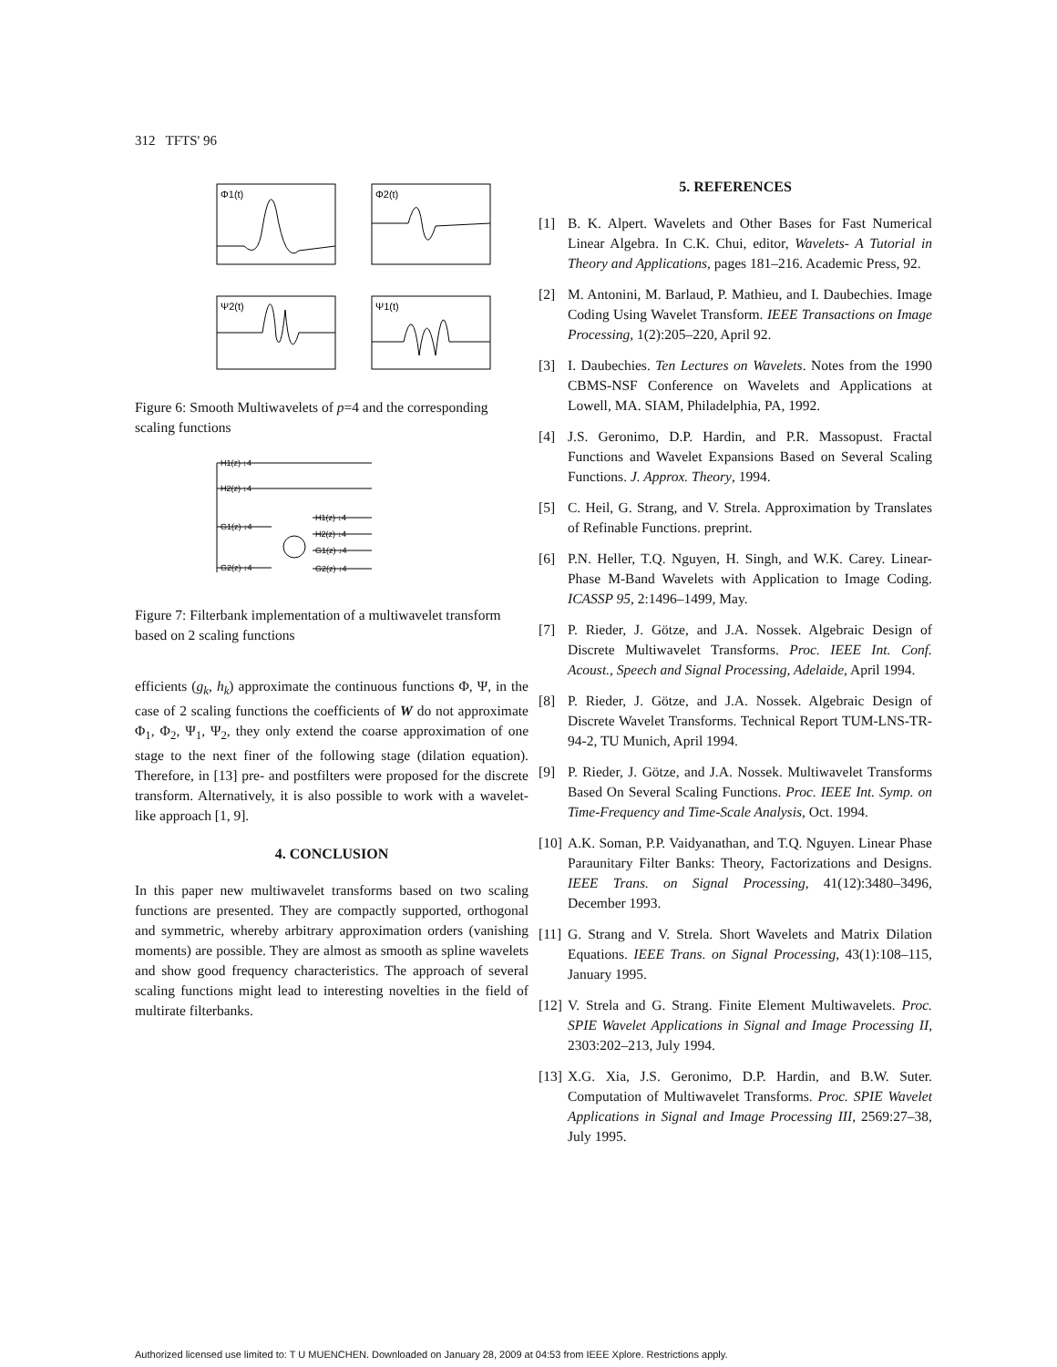312 TFTS' 96
Φ1(t)
Φ2(t)
Ψ2(t)
Ψ1(t)
Figure 6: Smooth Multiwavelets of p=4 and the corresponding scaling functions
H1(z) ↓4
H2(z) ↓4
G1(z) ↓4
G2(z) ↓4
H1(z) ↓4
H2(z) ↓4
G1(z) ↓4
G2(z) ↓4
Figure 7: Filterbank implementation of a multiwavelet transform based on 2 scaling functions
efficients (g<sub>k</sub>, h<sub>k</sub>) approximate the continuous functions Φ, Ψ, in the case of 2 scaling functions the coefficients of W do not approximate Φ<sub>1</sub>, Φ<sub>2</sub>, Ψ<sub>1</sub>, Ψ<sub>2</sub>, they only extend the coarse approximation of one stage to the next finer of the following stage (dilation equation). Therefore, in [13] pre- and postfilters were proposed for the discrete transform. Alternatively, it is also possible to work with a wavelet-like approach [1, 9].
4. CONCLUSION
In this paper new multiwavelet transforms based on two scaling functions are presented. They are compactly supported, orthogonal and symmetric, whereby arbitrary approximation orders (vanishing moments) are possible. They are almost as smooth as spline wavelets and show good frequency characteristics. The approach of several scaling functions might lead to interesting novelties in the field of multirate filterbanks.
5. REFERENCES
[1] B. K. Alpert. Wavelets and Other Bases for Fast Numerical Linear Algebra. In C.K. Chui, editor, Wavelets- A Tutorial in Theory and Applications, pages 181–216. Academic Press, 92.
[2] M. Antonini, M. Barlaud, P. Mathieu, and I. Daubechies. Image Coding Using Wavelet Transform. IEEE Transactions on Image Processing, 1(2):205–220, April 92.
[3] I. Daubechies. Ten Lectures on Wavelets. Notes from the 1990 CBMS-NSF Conference on Wavelets and Applications at Lowell, MA. SIAM, Philadelphia, PA, 1992.
[4] J.S. Geronimo, D.P. Hardin, and P.R. Massopust. Fractal Functions and Wavelet Expansions Based on Several Scaling Functions. J. Approx. Theory, 1994.
[5] C. Heil, G. Strang, and V. Strela. Approximation by Translates of Refinable Functions. preprint.
[6] P.N. Heller, T.Q. Nguyen, H. Singh, and W.K. Carey. Linear-Phase M-Band Wavelets with Application to Image Coding. ICASSP 95, 2:1496–1499, May.
[7] P. Rieder, J. Götze, and J.A. Nossek. Algebraic Design of Discrete Multiwavelet Transforms. Proc. IEEE Int. Conf. Acoust., Speech and Signal Processing, Adelaide, April 1994.
[8] P. Rieder, J. Götze, and J.A. Nossek. Algebraic Design of Discrete Wavelet Transforms. Technical Report TUM-LNS-TR-94-2, TU Munich, April 1994.
[9] P. Rieder, J. Götze, and J.A. Nossek. Multiwavelet Transforms Based On Several Scaling Functions. Proc. IEEE Int. Symp. on Time-Frequency and Time-Scale Analysis, Oct. 1994.
[10] A.K. Soman, P.P. Vaidyanathan, and T.Q. Nguyen. Linear Phase Paraunitary Filter Banks: Theory, Factorizations and Designs. IEEE Trans. on Signal Processing, 41(12):3480–3496, December 1993.
[11] G. Strang and V. Strela. Short Wavelets and Matrix Dilation Equations. IEEE Trans. on Signal Processing, 43(1):108–115, January 1995.
[12] V. Strela and G. Strang. Finite Element Multiwavelets. Proc. SPIE Wavelet Applications in Signal and Image Processing II, 2303:202–213, July 1994.
[13] X.G. Xia, J.S. Geronimo, D.P. Hardin, and B.W. Suter. Computation of Multiwavelet Transforms. Proc. SPIE Wavelet Applications in Signal and Image Processing III, 2569:27–38, July 1995.
Authorized licensed use limited to: T U MUENCHEN. Downloaded on January 28, 2009 at 04:53 from IEEE Xplore. Restrictions apply.